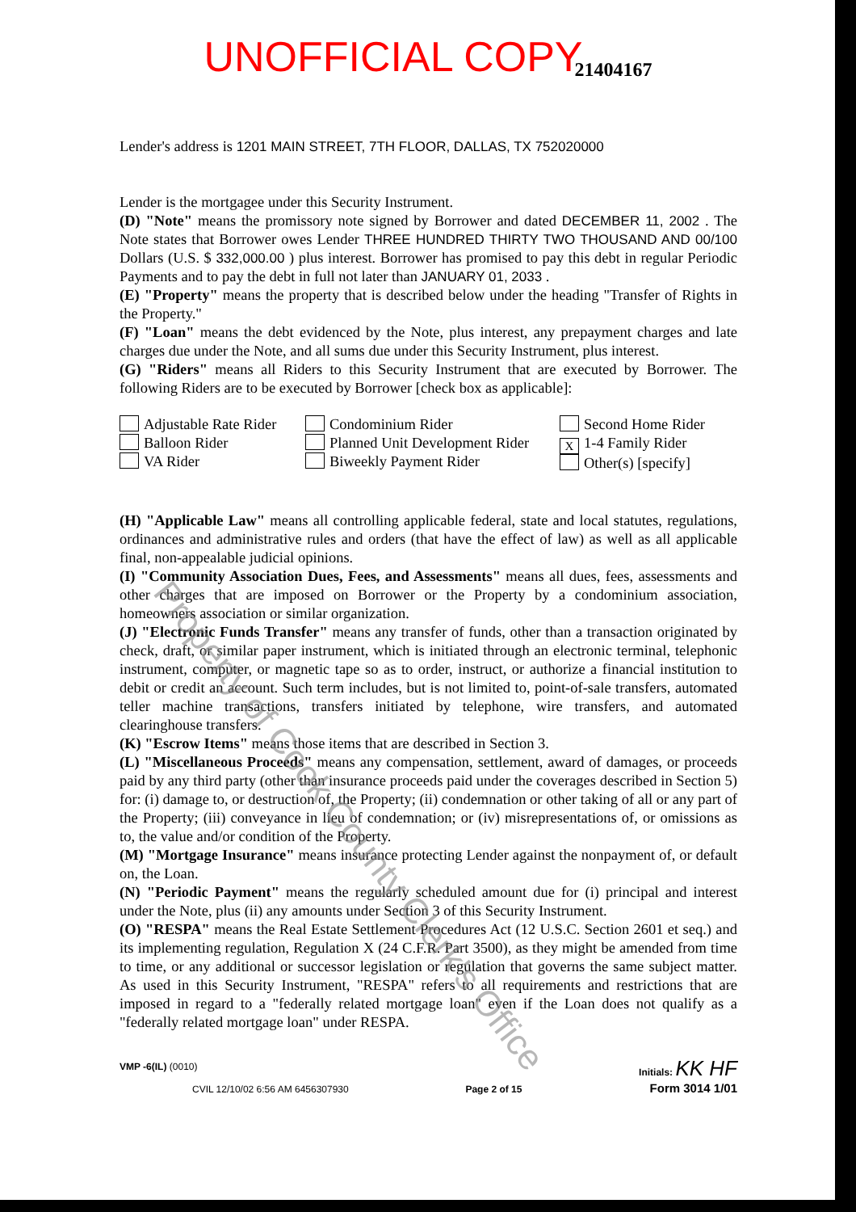UNOFFICIAL COPY 21404167
Lender's address is 1201 MAIN STREET, 7TH FLOOR, DALLAS, TX 752020000
Lender is the mortgagee under this Security Instrument.
(D) "Note" means the promissory note signed by Borrower and dated DECEMBER 11, 2002 . The Note states that Borrower owes Lender THREE HUNDRED THIRTY TWO THOUSAND AND 00/100 Dollars (U.S. $ 332,000.00 ) plus interest. Borrower has promised to pay this debt in regular Periodic Payments and to pay the debt in full not later than JANUARY 01, 2033 .
(E) "Property" means the property that is described below under the heading "Transfer of Rights in the Property."
(F) "Loan" means the debt evidenced by the Note, plus interest, any prepayment charges and late charges due under the Note, and all sums due under this Security Instrument, plus interest.
(G) "Riders" means all Riders to this Security Instrument that are executed by Borrower. The following Riders are to be executed by Borrower [check box as applicable]:
Adjustable Rate Rider
Balloon Rider
VA Rider
Condominium Rider
Planned Unit Development Rider
Biweekly Payment Rider
Second Home Rider
X 1-4 Family Rider
Other(s) [specify]
(H) "Applicable Law" means all controlling applicable federal, state and local statutes, regulations, ordinances and administrative rules and orders (that have the effect of law) as well as all applicable final, non-appealable judicial opinions.
(I) "Community Association Dues, Fees, and Assessments" means all dues, fees, assessments and other charges that are imposed on Borrower or the Property by a condominium association, homeowners association or similar organization.
(J) "Electronic Funds Transfer" means any transfer of funds, other than a transaction originated by check, draft, or similar paper instrument, which is initiated through an electronic terminal, telephonic instrument, computer, or magnetic tape so as to order, instruct, or authorize a financial institution to debit or credit an account. Such term includes, but is not limited to, point-of-sale transfers, automated teller machine transactions, transfers initiated by telephone, wire transfers, and automated clearinghouse transfers.
(K) "Escrow Items" means those items that are described in Section 3.
(L) "Miscellaneous Proceeds" means any compensation, settlement, award of damages, or proceeds paid by any third party (other than insurance proceeds paid under the coverages described in Section 5) for: (i) damage to, or destruction of, the Property; (ii) condemnation or other taking of all or any part of the Property; (iii) conveyance in lieu of condemnation; or (iv) misrepresentations of, or omissions as to, the value and/or condition of the Property.
(M) "Mortgage Insurance" means insurance protecting Lender against the nonpayment of, or default on, the Loan.
(N) "Periodic Payment" means the regularly scheduled amount due for (i) principal and interest under the Note, plus (ii) any amounts under Section 3 of this Security Instrument.
(O) "RESPA" means the Real Estate Settlement Procedures Act (12 U.S.C. Section 2601 et seq.) and its implementing regulation, Regulation X (24 C.F.R. Part 3500), as they might be amended from time to time, or any additional or successor legislation or regulation that governs the same subject matter. As used in this Security Instrument, "RESPA" refers to all requirements and restrictions that are imposed in regard to a "federally related mortgage loan" even if the Loan does not qualify as a "federally related mortgage loan" under RESPA.
VMP -6(IL) (0010)
CVIL 12/10/02 6:56 AM 6456307930
Page 2 of 15
Initials: KK HF
Form 3014 1/01
Property of Cook County Clerk's Office